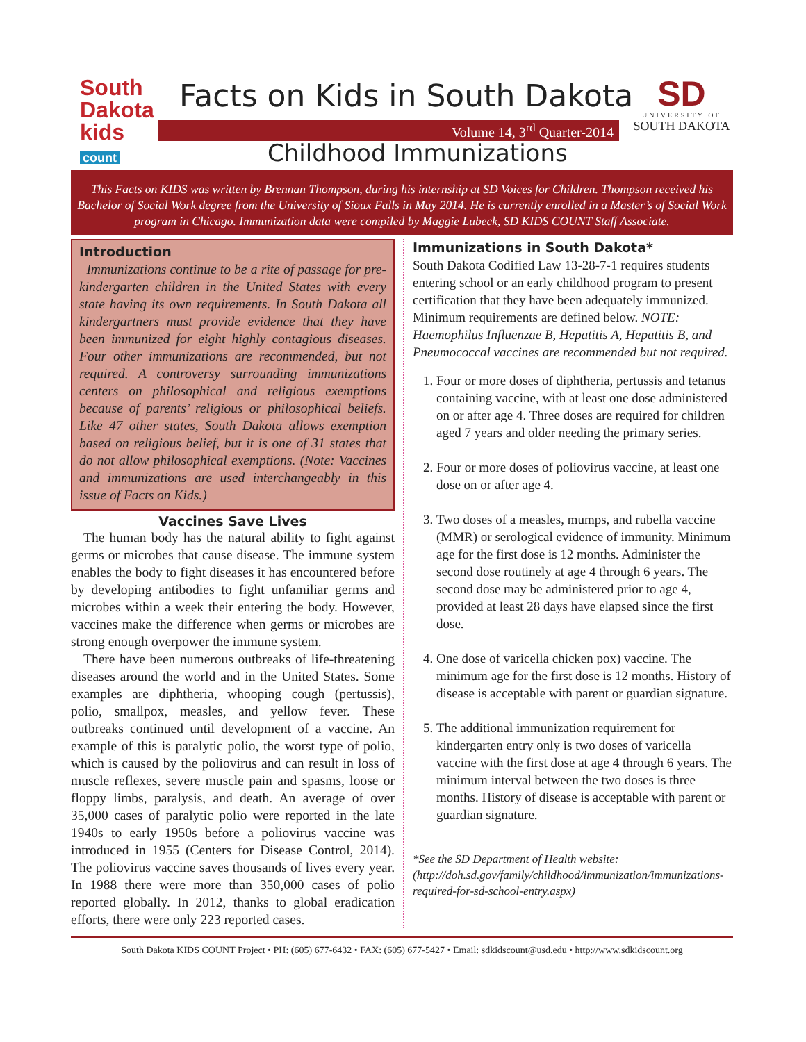South Dakota
kids
count
Facts on Kids in South Dakota
Volume 14, 3<sup>rd</sup> Quarter-2014
SD
UNIVERSITY OF
SOUTH DAKOTA
Childhood Immunizations
This Facts on KIDS was written by Brennan Thompson, during his internship at SD Voices for Children. Thompson received his Bachelor of Social Work degree from the University of Sioux Falls in May 2014. He is currently enrolled in a Master’s of Social Work program in Chicago. Immunization data were compiled by Maggie Lubeck, SD KIDS COUNT Staff Associate.
Introduction
Immunizations continue to be a rite of passage for pre-kindergarten children in the United States with every state having its own requirements. In South Dakota all kindergartners must provide evidence that they have been immunized for eight highly contagious diseases. Four other immunizations are recommended, but not required. A controversy surrounding immunizations centers on philosophical and religious exemptions because of parents’ religious or philosophical beliefs. Like 47 other states, South Dakota allows exemption based on religious belief, but it is one of 31 states that do not allow philosophical exemptions. (Note: Vaccines and immunizations are used interchangeably in this issue of Facts on Kids.)
Vaccines Save Lives
The human body has the natural ability to fight against germs or microbes that cause disease. The immune system enables the body to fight diseases it has encountered before by developing antibodies to fight unfamiliar germs and microbes within a week their entering the body. However, vaccines make the difference when germs or microbes are strong enough overpower the immune system.
There have been numerous outbreaks of life-threatening diseases around the world and in the United States. Some examples are diphtheria, whooping cough (pertussis), polio, smallpox, measles, and yellow fever. These outbreaks continued until development of a vaccine. An example of this is paralytic polio, the worst type of polio, which is caused by the poliovirus and can result in loss of muscle reflexes, severe muscle pain and spasms, loose or floppy limbs, paralysis, and death. An average of over 35,000 cases of paralytic polio were reported in the late 1940s to early 1950s before a poliovirus vaccine was introduced in 1955 (Centers for Disease Control, 2014). The poliovirus vaccine saves thousands of lives every year. In 1988 there were more than 350,000 cases of polio reported globally. In 2012, thanks to global eradication efforts, there were only 223 reported cases.
Immunizations in South Dakota*
South Dakota Codified Law 13-28-7-1 requires students entering school or an early childhood program to present certification that they have been adequately immunized. Minimum requirements are defined below. NOTE: Haemophilus Influenzae B, Hepatitis A, Hepatitis B, and Pneumococcal vaccines are recommended but not required.
1. Four or more doses of diphtheria, pertussis and tetanus containing vaccine, with at least one dose administered on or after age 4. Three doses are required for children aged 7 years and older needing the primary series.
2. Four or more doses of poliovirus vaccine, at least one dose on or after age 4.
3. Two doses of a measles, mumps, and rubella vaccine (MMR) or serological evidence of immunity. Minimum age for the first dose is 12 months. Administer the second dose routinely at age 4 through 6 years. The second dose may be administered prior to age 4, provided at least 28 days have elapsed since the first dose.
4. One dose of varicella chicken pox) vaccine. The minimum age for the first dose is 12 months. History of disease is acceptable with parent or guardian signature.
5. The additional immunization requirement for kindergarten entry only is two doses of varicella vaccine with the first dose at age 4 through 6 years. The minimum interval between the two doses is three months. History of disease is acceptable with parent or guardian signature.
*See the SD Department of Health website: (http://doh.sd.gov/family/childhood/immunization/immunizations-required-for-sd-school-entry.aspx)
South Dakota KIDS COUNT Project • PH: (605) 677-6432 • FAX: (605) 677-5427 • Email: sdkidscount@usd.edu • http://www.sdkidscount.org